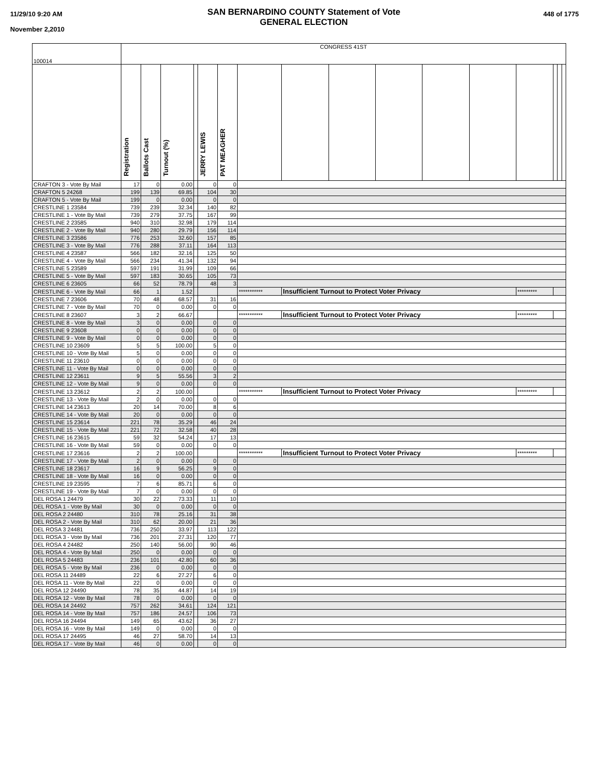11/29/10 9:20 AM
November 2,2010
SAN BERNARDINO COUNTY Statement of Vote
GENERAL ELECTION
448 of 1775
| 100014 | CONGRESS 41ST | | | | | | | | | | | | | | | |
| | Registration | Ballots Cast | Turnout (%) | | JERRY LEWIS | PAT MEAGHER | | | | | | | | | | |
| CRAFTON 3 - Vote By Mail | 17 | 0 | 0.00 | | 0 | 0 | | | | | | | | | | |
| CRAFTON 5 24268 | 199 | 139 | 69.85 | | 104 | 30 | | | | | | | | | | |
| CRAFTON 5 - Vote By Mail | 199 | 0 | 0.00 | | 0 | 0 | | | | | | | | | | |
| CRESTLINE 1 23584 | 739 | 239 | 32.34 | | 140 | 82 | | | | | | | | | | |
| CRESTLINE 1 - Vote By Mail | 739 | 279 | 37.75 | | 167 | 99 | | | | | | | | | | |
| CRESTLINE 2 23585 | 940 | 310 | 32.98 | | 179 | 114 | | | | | | | | | | |
| CRESTLINE 2 - Vote By Mail | 940 | 280 | 29.79 | | 156 | 114 | | | | | | | | | | |
| CRESTLINE 3 23586 | 776 | 253 | 32.60 | | 157 | 85 | | | | | | | | | | |
| CRESTLINE 3 - Vote By Mail | 776 | 288 | 37.11 | | 164 | 113 | | | | | | | | | | |
| CRESTLINE 4 23587 | 566 | 182 | 32.16 | | 125 | 50 | | | | | | | | | | |
| CRESTLINE 4 - Vote By Mail | 566 | 234 | 41.34 | | 132 | 94 | | | | | | | | | | |
| CRESTLINE 5 23589 | 597 | 191 | 31.99 | | 109 | 66 | | | | | | | | | | |
| CRESTLINE 5 - Vote By Mail | 597 | 183 | 30.65 | | 105 | 73 | | | | | | | | | | |
| CRESTLINE 6 23605 | 66 | 52 | 78.79 | | 48 | 3 | | | | | | | | | | |
| CRESTLINE 6 - Vote By Mail | 66 | 1 | 1.52 | | | | *********** | Insufficient Turnout to Protect Voter Privacy | | | | | ********* | | | |
| CRESTLINE 7 23606 | 70 | 48 | 68.57 | | 31 | 16 | | | | | | | | | | |
| CRESTLINE 7 - Vote By Mail | 70 | 0 | 0.00 | | 0 | 0 | | | | | | | | | | |
| CRESTLINE 8 23607 | 3 | 2 | 66.67 | | | | *********** | Insufficient Turnout to Protect Voter Privacy | | | | | ********* | | | |
| CRESTLINE 8 - Vote By Mail | 3 | 0 | 0.00 | | 0 | 0 | | | | | | | | | | |
| CRESTLINE 9 23608 | 0 | 0 | 0.00 | | 0 | 0 | | | | | | | | | | |
| CRESTLINE 9 - Vote By Mail | 0 | 0 | 0.00 | | 0 | 0 | | | | | | | | | | |
| CRESTLINE 10 23609 | 5 | 5 | 100.00 | | 5 | 0 | | | | | | | | | | |
| CRESTLINE 10 - Vote By Mail | 5 | 0 | 0.00 | | 0 | 0 | | | | | | | | | | |
| CRESTLINE 11 23610 | 0 | 0 | 0.00 | | 0 | 0 | | | | | | | | | | |
| CRESTLINE 11 - Vote By Mail | 0 | 0 | 0.00 | | 0 | 0 | | | | | | | | | | |
| CRESTLINE 12 23611 | 9 | 5 | 55.56 | | 3 | 2 | | | | | | | | | | |
| CRESTLINE 12 - Vote By Mail | 9 | 0 | 0.00 | | 0 | 0 | | | | | | | | | | |
| CRESTLINE 13 23612 | 2 | 2 | 100.00 | | | | *********** | Insufficient Turnout to Protect Voter Privacy | | | | | ********* | | | |
| CRESTLINE 13 - Vote By Mail | 2 | 0 | 0.00 | | 0 | 0 | | | | | | | | | | |
| CRESTLINE 14 23613 | 20 | 14 | 70.00 | | 8 | 6 | | | | | | | | | | |
| CRESTLINE 14 - Vote By Mail | 20 | 0 | 0.00 | | 0 | 0 | | | | | | | | | | |
| CRESTLINE 15 23614 | 221 | 78 | 35.29 | | 46 | 24 | | | | | | | | | | |
| CRESTLINE 15 - Vote By Mail | 221 | 72 | 32.58 | | 40 | 28 | | | | | | | | | | |
| CRESTLINE 16 23615 | 59 | 32 | 54.24 | | 17 | 13 | | | | | | | | | | |
| CRESTLINE 16 - Vote By Mail | 59 | 0 | 0.00 | | 0 | 0 | | | | | | | | | | |
| CRESTLINE 17 23616 | 2 | 2 | 100.00 | | | | *********** | Insufficient Turnout to Protect Voter Privacy | | | | | ********* | | | |
| CRESTLINE 17 - Vote By Mail | 2 | 0 | 0.00 | | 0 | 0 | | | | | | | | | | |
| CRESTLINE 18 23617 | 16 | 9 | 56.25 | | 9 | 0 | | | | | | | | | | |
| CRESTLINE 18 - Vote By Mail | 16 | 0 | 0.00 | | 0 | 0 | | | | | | | | | | |
| CRESTLINE 19 23595 | 7 | 6 | 85.71 | | 6 | 0 | | | | | | | | | | |
| CRESTLINE 19 - Vote By Mail | 7 | 0 | 0.00 | | 0 | 0 | | | | | | | | | | |
| DEL ROSA 1 24479 | 30 | 22 | 73.33 | | 11 | 10 | | | | | | | | | | |
| DEL ROSA 1 - Vote By Mail | 30 | 0 | 0.00 | | 0 | 0 | | | | | | | | | | |
| DEL ROSA 2 24480 | 310 | 78 | 25.16 | | 31 | 38 | | | | | | | | | | |
| DEL ROSA 2 - Vote By Mail | 310 | 62 | 20.00 | | 21 | 36 | | | | | | | | | | |
| DEL ROSA 3 24481 | 736 | 250 | 33.97 | | 113 | 122 | | | | | | | | | | |
| DEL ROSA 3 - Vote By Mail | 736 | 201 | 27.31 | | 120 | 77 | | | | | | | | | | |
| DEL ROSA 4 24482 | 250 | 140 | 56.00 | | 90 | 46 | | | | | | | | | | |
| DEL ROSA 4 - Vote By Mail | 250 | 0 | 0.00 | | 0 | 0 | | | | | | | | | | |
| DEL ROSA 5 24483 | 236 | 101 | 42.80 | | 60 | 36 | | | | | | | | | | |
| DEL ROSA 5 - Vote By Mail | 236 | 0 | 0.00 | | 0 | 0 | | | | | | | | | | |
| DEL ROSA 11 24489 | 22 | 6 | 27.27 | | 6 | 0 | | | | | | | | | | |
| DEL ROSA 11 - Vote By Mail | 22 | 0 | 0.00 | | 0 | 0 | | | | | | | | | | |
| DEL ROSA 12 24490 | 78 | 35 | 44.87 | | 14 | 19 | | | | | | | | | | |
| DEL ROSA 12 - Vote By Mail | 78 | 0 | 0.00 | | 0 | 0 | | | | | | | | | | |
| DEL ROSA 14 24492 | 757 | 262 | 34.61 | | 124 | 121 | | | | | | | | | | |
| DEL ROSA 14 - Vote By Mail | 757 | 186 | 24.57 | | 106 | 73 | | | | | | | | | | |
| DEL ROSA 16 24494 | 149 | 65 | 43.62 | | 36 | 27 | | | | | | | | | | |
| DEL ROSA 16 - Vote By Mail | 149 | 0 | 0.00 | | 0 | 0 | | | | | | | | | | |
| DEL ROSA 17 24495 | 46 | 27 | 58.70 | | 14 | 13 | | | | | | | | | | |
| DEL ROSA 17 - Vote By Mail | 46 | 0 | 0.00 | | 0 | 0 | | | | | | | | | | |